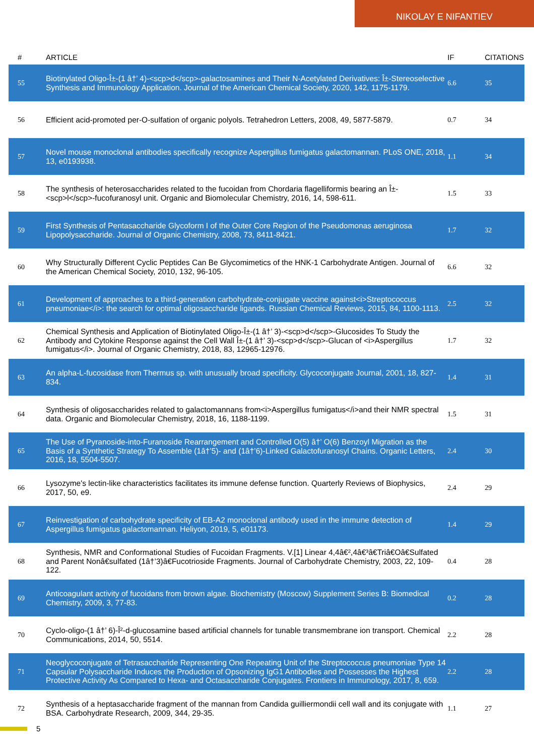NIKOLAY E NIFANTIEV
| # | ARTICLE | IF | CITATIONS |
| --- | --- | --- | --- |
| 55 | Biotinylated Oligo-Î±-(1 â†’ 4)-<scp>d</scp>-galactosamines and Their N-Acetylated Derivatives: Î±-Stereoselective Synthesis and Immunology Application. Journal of the American Chemical Society, 2020, 142, 1175-1179. | 6.6 | 35 |
| 56 | Efficient acid-promoted per-O-sulfation of organic polyols. Tetrahedron Letters, 2008, 49, 5877-5879. | 0.7 | 34 |
| 57 | Novel mouse monoclonal antibodies specifically recognize Aspergillus fumigatus galactomannan. PLoS ONE, 2018, 13, e0193938. | 1.1 | 34 |
| 58 | The synthesis of heterosaccharides related to the fucoidan from Chordaria flagelliformis bearing an Î±-<scp>l</scp>-fucofuranosyl unit. Organic and Biomolecular Chemistry, 2016, 14, 598-611. | 1.5 | 33 |
| 59 | First Synthesis of Pentasaccharide Glycoform I of the Outer Core Region of the Pseudomonas aeruginosa Lipopolysaccharide. Journal of Organic Chemistry, 2008, 73, 8411-8421. | 1.7 | 32 |
| 60 | Why Structurally Different Cyclic Peptides Can Be Glycomimetics of the HNK-1 Carbohydrate Antigen. Journal of the American Chemical Society, 2010, 132, 96-105. | 6.6 | 32 |
| 61 | Development of approaches to a third-generation carbohydrate-conjugate vaccine against<i>Streptococcus pneumoniae</i>: the search for optimal oligosaccharide ligands. Russian Chemical Reviews, 2015, 84, 1100-1113. | 2.5 | 32 |
| 62 | Chemical Synthesis and Application of Biotinylated Oligo-Î±-(1 â†’ 3)-<scp>d</scp>-Glucosides To Study the Antibody and Cytokine Response against the Cell Wall Î±-(1 â†’ 3)-<scp>d</scp>-Glucan of <i>Aspergillus fumigatus</i>. Journal of Organic Chemistry, 2018, 83, 12965-12976. | 1.7 | 32 |
| 63 | An alpha-L-fucosidase from Thermus sp. with unusually broad specificity. Glycoconjugate Journal, 2001, 18, 827-834. | 1.4 | 31 |
| 64 | Synthesis of oligosaccharides related to galactomannans from<i>Aspergillus fumigatus</i>and their NMR spectral data. Organic and Biomolecular Chemistry, 2018, 16, 1188-1199. | 1.5 | 31 |
| 65 | The Use of Pyranoside-into-Furanoside Rearrangement and Controlled O(5) â†’ O(6) Benzoyl Migration as the Basis of a Synthetic Strategy To Assemble (1â†’5)- and (1â†’6)-Linked Galactofuranosyl Chains. Organic Letters, 2016, 18, 5504-5507. | 2.4 | 30 |
| 66 | Lysozyme's lectin-like characteristics facilitates its immune defense function. Quarterly Reviews of Biophysics, 2017, 50, e9. | 2.4 | 29 |
| 67 | Reinvestigation of carbohydrate specificity of EB-A2 monoclonal antibody used in the immune detection of Aspergillus fumigatus galactomannan. Heliyon, 2019, 5, e01173. | 1.4 | 29 |
| 68 | Synthesis, NMR and Conformational Studies of Fucoidan Fragments. V.[1] Linear 4,4â€²,4â€³â€Triâ€Oâ€Sulfated and Parent Nonâ€sulfated (1â†’3)â€Fucotrioside Fragments. Journal of Carbohydrate Chemistry, 2003, 22, 109-122. | 0.4 | 28 |
| 69 | Anticoagulant activity of fucoidans from brown algae. Biochemistry (Moscow) Supplement Series B: Biomedical Chemistry, 2009, 3, 77-83. | 0.2 | 28 |
| 70 | Cyclo-oligo-(1 â†’ 6)-Î²-d-glucosamine based artificial channels for tunable transmembrane ion transport. Chemical Communications, 2014, 50, 5514. | 2.2 | 28 |
| 71 | Neoglycoconjugate of Tetrasaccharide Representing One Repeating Unit of the Streptococcus pneumoniae Type 14 Capsular Polysaccharide Induces the Production of Opsonizing IgG1 Antibodies and Possesses the Highest Protective Activity As Compared to Hexa- and Octasaccharide Conjugates. Frontiers in Immunology, 2017, 8, 659. | 2.2 | 28 |
| 72 | Synthesis of a heptasaccharide fragment of the mannan from Candida guilliermondii cell wall and its conjugate with BSA. Carbohydrate Research, 2009, 344, 29-35. | 1.1 | 27 |
5